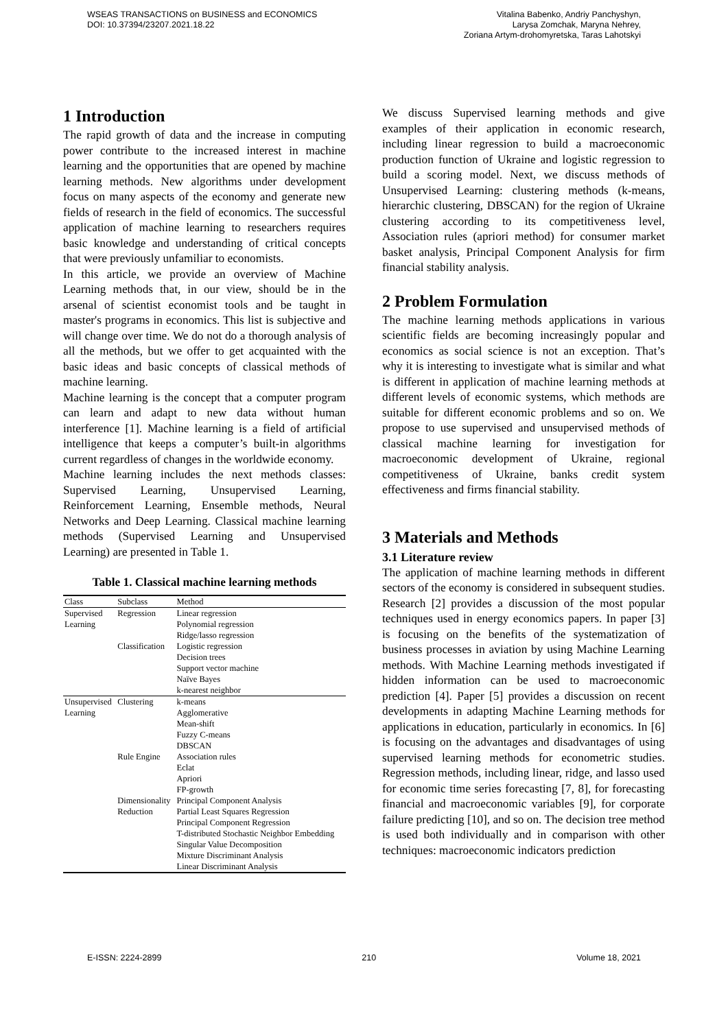WSEAS TRANSACTIONS on BUSINESS and ECONOMICS
DOI: 10.37394/23207.2021.18.22
Vitalina Babenko, Andriy Panchyshyn,
Larysa Zomchak, Maryna Nehrey,
Zoriana Artym-drohomyretska, Taras Lahotskyi
1 Introduction
The rapid growth of data and the increase in computing power contribute to the increased interest in machine learning and the opportunities that are opened by machine learning methods. New algorithms under development focus on many aspects of the economy and generate new fields of research in the field of economics. The successful application of machine learning to researchers requires basic knowledge and understanding of critical concepts that were previously unfamiliar to economists.
In this article, we provide an overview of Machine Learning methods that, in our view, should be in the arsenal of scientist economist tools and be taught in master's programs in economics. This list is subjective and will change over time. We do not do a thorough analysis of all the methods, but we offer to get acquainted with the basic ideas and basic concepts of classical methods of machine learning.
Machine learning is the concept that a computer program can learn and adapt to new data without human interference [1]. Machine learning is a field of artificial intelligence that keeps a computer’s built-in algorithms current regardless of changes in the worldwide economy.
Machine learning includes the next methods classes: Supervised Learning, Unsupervised Learning, Reinforcement Learning, Ensemble methods, Neural Networks and Deep Learning. Classical machine learning methods (Supervised Learning and Unsupervised Learning) are presented in Table 1.
Table 1. Classical machine learning methods
| Class | Subclass | Method |
| --- | --- | --- |
| Supervised | Regression | Linear regression |
| Learning | | Polynomial regression |
| | | Ridge/lasso regression |
| | Classification | Logistic regression |
| | | Decision trees |
| | | Support vector machine |
| | | Naïve Bayes |
| | | k-nearest neighbor |
| Unsupervised | Clustering | k-means |
| Learning | | Agglomerative |
| | | Mean-shift |
| | | Fuzzy C-means |
| | | DBSCAN |
| | Rule Engine | Association rules |
| | | Eclat |
| | | Apriori |
| | | FP-growth |
| | Dimensionality | Principal Component Analysis |
| | Reduction | Partial Least Squares Regression |
| | | Principal Component Regression |
| | | T-distributed Stochastic Neighbor Embedding |
| | | Singular Value Decomposition |
| | | Mixture Discriminant Analysis |
| | | Linear Discriminant Analysis |
We discuss Supervised learning methods and give examples of their application in economic research, including linear regression to build a macroeconomic production function of Ukraine and logistic regression to build a scoring model. Next, we discuss methods of Unsupervised Learning: clustering methods (k-means, hierarchic clustering, DBSCAN) for the region of Ukraine clustering according to its competitiveness level, Association rules (apriori method) for consumer market basket analysis, Principal Component Analysis for firm financial stability analysis.
2 Problem Formulation
The machine learning methods applications in various scientific fields are becoming increasingly popular and economics as social science is not an exception. That’s why it is interesting to investigate what is similar and what is different in application of machine learning methods at different levels of economic systems, which methods are suitable for different economic problems and so on. We propose to use supervised and unsupervised methods of classical machine learning for investigation for macroeconomic development of Ukraine, regional competitiveness of Ukraine, banks credit system effectiveness and firms financial stability.
3 Materials and Methods
3.1 Literature review
The application of machine learning methods in different sectors of the economy is considered in subsequent studies. Research [2] provides a discussion of the most popular techniques used in energy economics papers. In paper [3] is focusing on the benefits of the systematization of business processes in aviation by using Machine Learning methods. With Machine Learning methods investigated if hidden information can be used to macroeconomic prediction [4]. Paper [5] provides a discussion on recent developments in adapting Machine Learning methods for applications in education, particularly in economics. In [6] is focusing on the advantages and disadvantages of using supervised learning methods for econometric studies. Regression methods, including linear, ridge, and lasso used for economic time series forecasting [7, 8], for forecasting financial and macroeconomic variables [9], for corporate failure predicting [10], and so on. The decision tree method is used both individually and in comparison with other techniques: macroeconomic indicators prediction
E-ISSN: 2224-2899 210 Volume 18, 2021